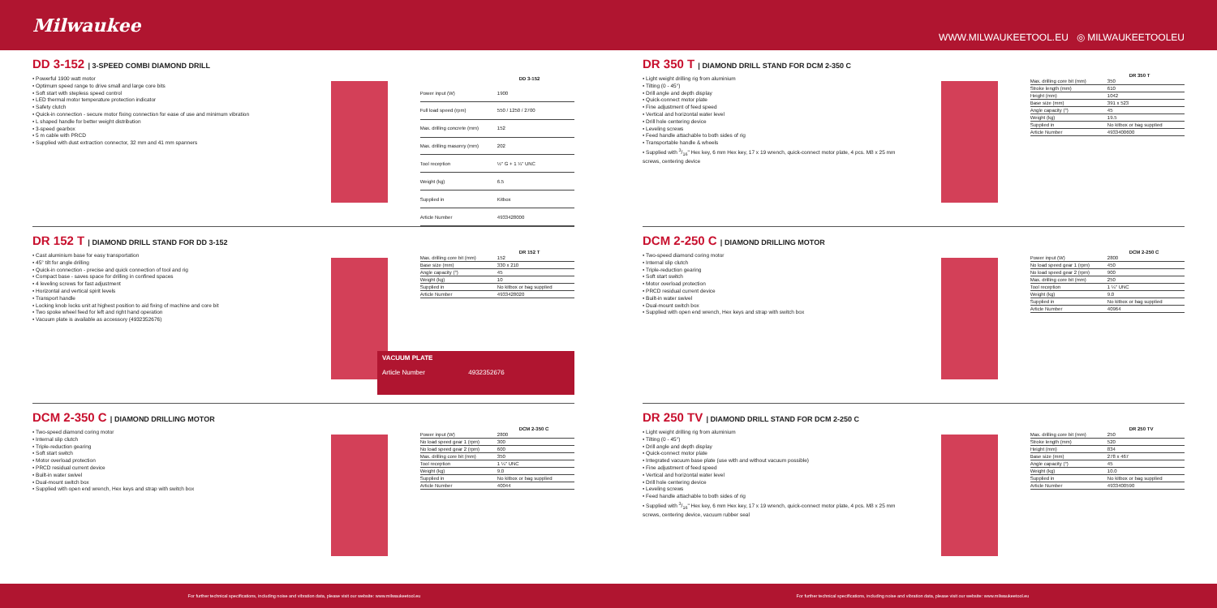Milwaukee
WWW.MILWAUKEETOOL.EU ◎ MILWAUKEETOOLEU
DD 3-152 | 3-SPEED COMBI DIAMOND DRILL
• Powerful 1900 watt motor
• Optimum speed range to drive small and large core bits
• Soft start with stepless speed control
• LED thermal motor temperature protection indicator
• Safety clutch
• Quick-in connection - secure motor fixing connection for ease of use and minimum vibration
• L shaped handle for better weight distribution
• 3-speed gearbox
• 5 m cable with PRCD
• Supplied with dust extraction connector, 32 mm and 41 mm spanners
| DD 3-152 | |
| --- | --- |
| Power input (W) | 1900 |
| Full load speed (rpm) | 550 / 1250 / 2700 |
| Max. drilling concrete (mm) | 152 |
| Max. drilling masonry (mm) | 202 |
| Tool reception | ½" G + 1 ¼" UNC |
| Weight (kg) | 6.5 |
| Supplied in | Kitbox |
| Article Number | 4933428000 |
DR 152 T | DIAMOND DRILL STAND FOR DD 3-152
• Cast aluminium base for easy transportation
• 45° tilt for angle drilling
• Quick-in connection - precise and quick connection of tool and rig
• Compact base - saves space for drilling in confined spaces
• 4 leveling screws for fast adjustment
• Horizontal and vertical spirit levels
• Transport handle
• Locking knob locks unit at highest position to aid fixing of machine and core bit
• Two spoke wheel feed for left and right hand operation
• Vacuum plate is available as accessory (4932352676)
| DR 152 T | |
| --- | --- |
| Max. drilling core bit (mm) | 152 |
| Base size (mm) | 330 x 210 |
| Angle capacity (°) | 45 |
| Weight (kg) | 10 |
| Supplied in | No kitbox or bag supplied |
| Article Number | 4933428020 |
VACUUM PLATE
Article Number 4932352676
DCM 2-350 C | DIAMOND DRILLING MOTOR
• Two-speed diamond coring motor
• Internal slip clutch
• Triple-reduction gearing
• Soft start switch
• Motor overload protection
• PRCD residual current device
• Built-in water swivel
• Dual-mount switch box
• Supplied with open end wrench, Hex keys and strap with switch box
| DCM 2-350 C | |
| --- | --- |
| Power input (W) | 2800 |
| No load speed gear 1 (rpm) | 300 |
| No load speed gear 2 (rpm) | 600 |
| Max. drilling core bit (mm) | 350 |
| Tool reception | 1 ¼" UNC |
| Weight (kg) | 9.0 |
| Supplied in | No kitbox or bag supplied |
| Article Number | 40044 |
DR 350 T | DIAMOND DRILL STAND FOR DCM 2-350 C
• Light weight drilling rig from aluminium
• Tilting (0 - 45°)
• Drill angle and depth display
• Quick-connect motor plate
• Fine adjustment of feed speed
• Vertical and horizontal water level
• Drill hole centering device
• Leveling screws
• Feed handle attachable to both sides of rig
• Transportable handle & wheels
• Supplied with 3/16" Hex key, 6 mm Hex key, 17 x 19 wrench, quick-connect motor plate, 4 pcs. M8 x 25 mm screws, centering device
| DR 350 T | |
| --- | --- |
| Max. drilling core bit (mm) | 350 |
| Stroke length (mm) | 610 |
| Height (mm) | 1042 |
| Base size (mm) | 391 x 523 |
| Angle capacity (°) | 45 |
| Weight (kg) | 19.5 |
| Supplied in | No kitbox or bag supplied |
| Article Number | 4933400600 |
DCM 2-250 C | DIAMOND DRILLING MOTOR
• Two-speed diamond coring motor
• Internal slip clutch
• Triple-reduction gearing
• Soft start switch
• Motor overload protection
• PRCD residual current device
• Built-in water swivel
• Dual-mount switch box
• Supplied with open end wrench, Hex keys and strap with switch box
| DCM 2-250 C | |
| --- | --- |
| Power input (W) | 2800 |
| No load speed gear 1 (rpm) | 450 |
| No load speed gear 2 (rpm) | 900 |
| Max. drilling core bit (mm) | 250 |
| Tool reception | 1 ¼" UNC |
| Weight (kg) | 9.0 |
| Supplied in | No kitbox or bag supplied |
| Article Number | 40964 |
DR 250 TV | DIAMOND DRILL STAND FOR DCM 2-250 C
• Light weight drilling rig from aluminium
• Tilting (0 - 45°)
• Drill angle and depth display
• Quick-connect motor plate
• Integrated vacuum base plate (use with and without vacuum possible)
• Fine adjustment of feed speed
• Vertical and horizontal water level
• Drill hole centering device
• Leveling screws
• Feed handle attachable to both sides of rig
• Supplied with 3/16" Hex key, 6 mm Hex key, 17 x 19 wrench, quick-connect motor plate, 4 pcs. M8 x 25 mm screws, centering device, vacuum rubber seal
| DR 250 TV | |
| --- | --- |
| Max. drilling core bit (mm) | 250 |
| Stroke length (mm) | 520 |
| Height (mm) | 834 |
| Base size (mm) | 278 x 467 |
| Angle capacity (°) | 45 |
| Weight (kg) | 10.0 |
| Supplied in | No kitbox or bag supplied |
| Article Number | 4933400590 |
For further technical specifications, including noise and vibration data, please visit our website: www.milwaukeetool.eu For further technical specifications, including noise and vibration data, please visit our website: www.milwaukeetool.eu